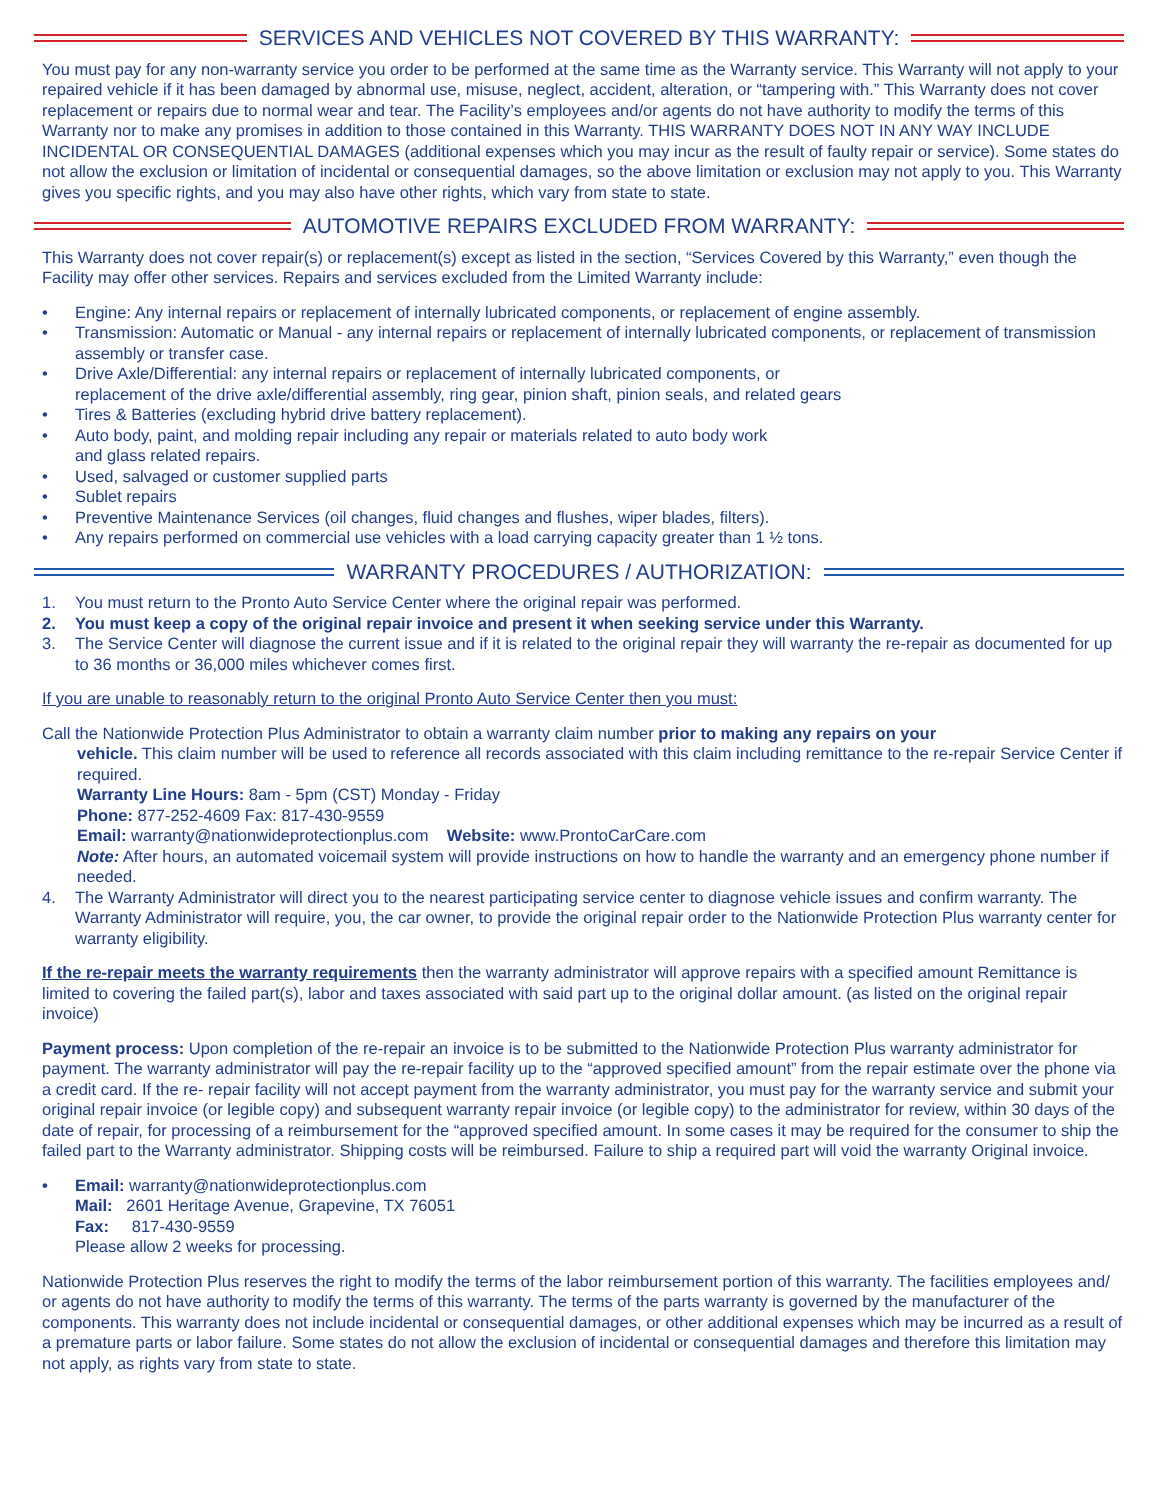SERVICES AND VEHICLES NOT COVERED BY THIS WARRANTY:
You must pay for any non-warranty service you order to be performed at the same time as the Warranty service. This Warranty will not apply to your repaired vehicle if it has been damaged by abnormal use, misuse, neglect, accident, alteration, or “tampering with.” This Warranty does not cover replacement or repairs due to normal wear and tear. The Facility’s employees and/or agents do not have authority to modify the terms of this Warranty nor to make any promises in addition to those contained in this Warranty. THIS WARRANTY DOES NOT IN ANY WAY INCLUDE INCIDENTAL OR CONSEQUENTIAL DAMAGES (additional expenses which you may incur as the result of faulty repair or service). Some states do not allow the exclusion or limitation of incidental or consequential damages, so the above limitation or exclusion may not apply to you. This Warranty gives you specific rights, and you may also have other rights, which vary from state to state.
AUTOMOTIVE REPAIRS EXCLUDED FROM WARRANTY:
This Warranty does not cover repair(s) or replacement(s) except as listed in the section, “Services Covered by this Warranty,” even though the Facility may offer other services. Repairs and services excluded from the Limited Warranty include:
• Engine: Any internal repairs or replacement of internally lubricated components, or replacement of engine assembly.
• Transmission: Automatic or Manual - any internal repairs or replacement of internally lubricated components, or replacement of transmission assembly or transfer case.
• Drive Axle/Differential: any internal repairs or replacement of internally lubricated components, or
replacement of the drive axle/differential assembly, ring gear, pinion shaft, pinion seals, and related gears
• Tires & Batteries (excluding hybrid drive battery replacement).
• Auto body, paint, and molding repair including any repair or materials related to auto body work
and glass related repairs.
• Used, salvaged or customer supplied parts
• Sublet repairs
• Preventive Maintenance Services (oil changes, fluid changes and flushes, wiper blades, filters).
• Any repairs performed on commercial use vehicles with a load carrying capacity greater than 1 ½ tons.
WARRANTY PROCEDURES / AUTHORIZATION:
1. You must return to the Pronto Auto Service Center where the original repair was performed.
2. You must keep a copy of the original repair invoice and present it when seeking service under this Warranty.
3. The Service Center will diagnose the current issue and if it is related to the original repair they will warranty the re-repair as documented for up to 36 months or 36,000 miles whichever comes first.
If you are unable to reasonably return to the original Pronto Auto Service Center then you must:
Call the Nationwide Protection Plus Administrator to obtain a warranty claim number prior to making any repairs on your
vehicle. This claim number will be used to reference all records associated with this claim including remittance to the re-repair Service Center if required.
Warranty Line Hours: 8am - 5pm (CST) Monday - Friday
Phone: 877-252-4609 Fax: 817-430-9559
Email: warranty@nationwideprotectionplus.com Website: www.ProntoCarCare.com
Note: After hours, an automated voicemail system will provide instructions on how to handle the warranty and an emergency phone number if needed.
4. The Warranty Administrator will direct you to the nearest participating service center to diagnose vehicle issues and confirm warranty. The Warranty Administrator will require, you, the car owner, to provide the original repair order to the Nationwide Protection Plus warranty center for warranty eligibility.
If the re-repair meets the warranty requirements then the warranty administrator will approve repairs with a specified amount Remittance is limited to covering the failed part(s), labor and taxes associated with said part up to the original dollar amount. (as listed on the original repair invoice)
Payment process: Upon completion of the re-repair an invoice is to be submitted to the Nationwide Protection Plus warranty administrator for payment. The warranty administrator will pay the re-repair facility up to the “approved specified amount” from the repair estimate over the phone via a credit card. If the re- repair facility will not accept payment from the warranty administrator, you must pay for the warranty service and submit your original repair invoice (or legible copy) and subsequent warranty repair invoice (or legible copy) to the administrator for review, within 30 days of the date of repair, for processing of a reimbursement for the “approved specified amount. In some cases it may be required for the consumer to ship the failed part to the Warranty administrator. Shipping costs will be reimbursed. Failure to ship a required part will void the warranty Original invoice.
• Email: warranty@nationwideprotectionplus.com
Mail: 2601 Heritage Avenue, Grapevine, TX 76051
Fax: 817-430-9559
Please allow 2 weeks for processing.
Nationwide Protection Plus reserves the right to modify the terms of the labor reimbursement portion of this warranty. The facilities employees and/ or agents do not have authority to modify the terms of this warranty. The terms of the parts warranty is governed by the manufacturer of the components. This warranty does not include incidental or consequential damages, or other additional expenses which may be incurred as a result of a premature parts or labor failure. Some states do not allow the exclusion of incidental or consequential damages and therefore this limitation may not apply, as rights vary from state to state.